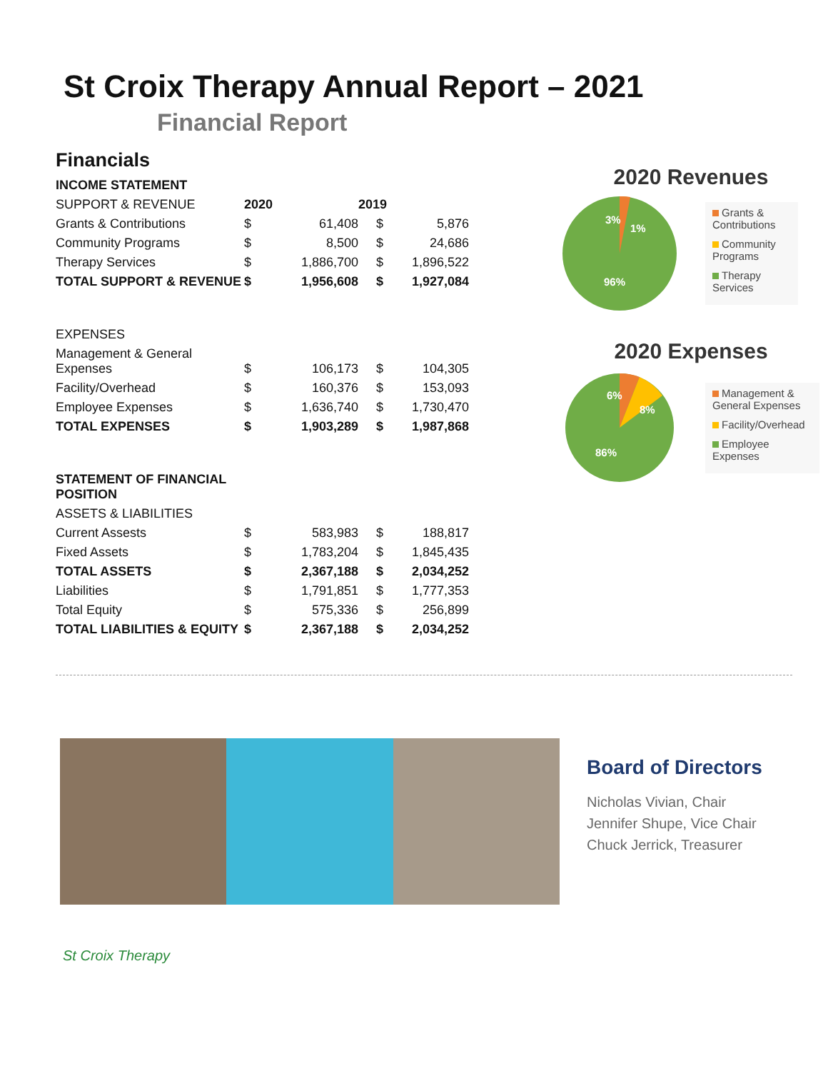St Croix Therapy Annual Report – 2021
Financial Report
Financials
| INCOME STATEMENT | | | | |
| SUPPORT & REVENUE | 2020 | | 2019 | |
| Grants & Contributions | $ | 61,408 | $ | 5,876 |
| Community Programs | $ | 8,500 | $ | 24,686 |
| Therapy Services | $ | 1,886,700 | $ | 1,896,522 |
| TOTAL SUPPORT & REVENUE | $ | 1,956,608 | $ | 1,927,084 |
| EXPENSES | | | | |
| Management & General Expenses | $ | 106,173 | $ | 104,305 |
| Facility/Overhead | $ | 160,376 | $ | 153,093 |
| Employee Expenses | $ | 1,636,740 | $ | 1,730,470 |
| TOTAL EXPENSES | $ | 1,903,289 | $ | 1,987,868 |
| STATEMENT OF FINANCIAL POSITION | | | | |
| ASSETS & LIABILITIES | | | | |
| Current Assests | $ | 583,983 | $ | 188,817 |
| Fixed Assets | $ | 1,783,204 | $ | 1,845,435 |
| TOTAL ASSETS | $ | 2,367,188 | $ | 2,034,252 |
| Liabilities | $ | 1,791,851 | $ | 1,777,353 |
| Total Equity | $ | 575,336 | $ | 256,899 |
| TOTAL LIABILITIES & EQUITY | $ | 2,367,188 | $ | 2,034,252 |
2020 Revenues
3%
1%
96%
Grants & Contributions
Community Programs
Therapy Services
2020 Expenses
6%
8%
86%
Management & General Expenses
Facility/Overhead
Employee Expenses
Board of Directors
Nicholas Vivian, Chair
Jennifer Shupe, Vice Chair
Chuck Jerrick, Treasurer
St Croix Therapy